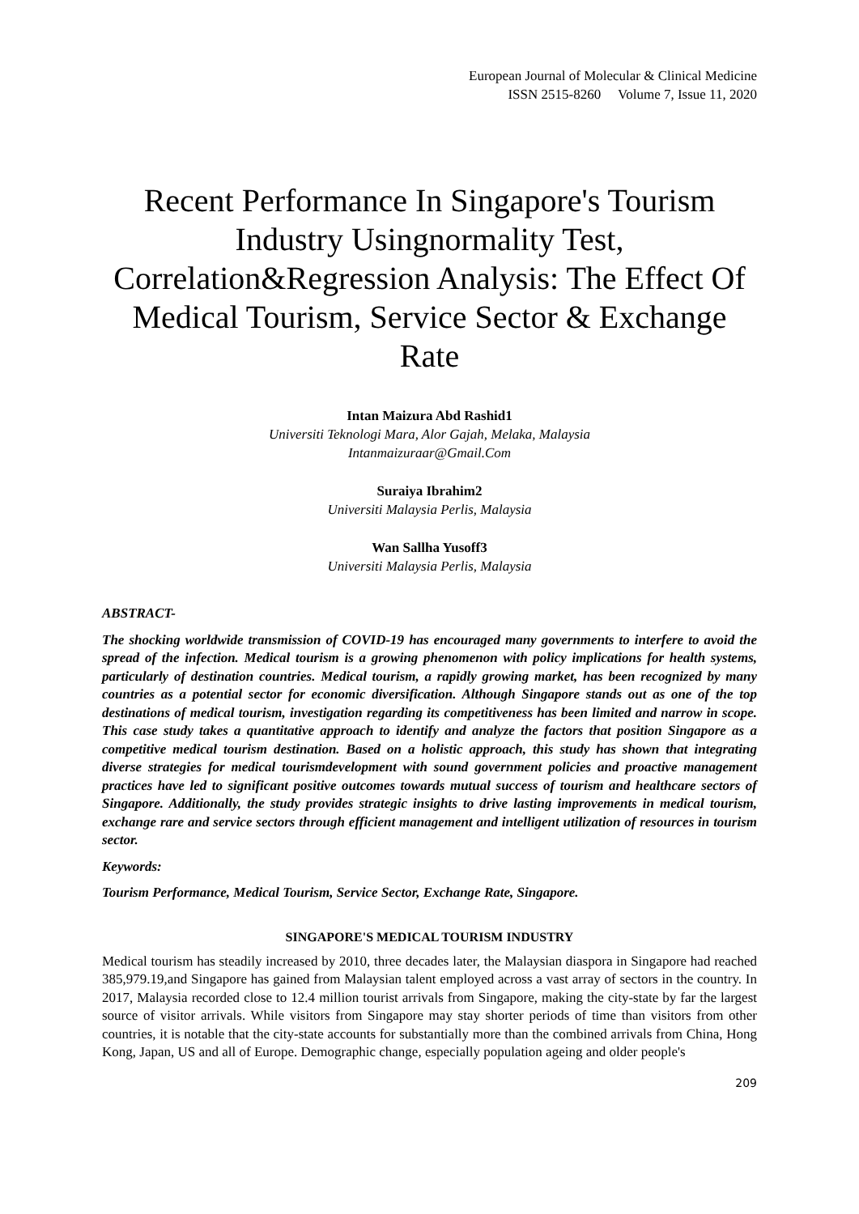European Journal of Molecular & Clinical Medicine
ISSN 2515-8260 Volume 7, Issue 11, 2020
Recent Performance In Singapore's Tourism Industry Usingnormality Test, Correlation&Regression Analysis: The Effect Of Medical Tourism, Service Sector & Exchange Rate
Intan Maizura Abd Rashid1
Universiti Teknologi Mara, Alor Gajah, Melaka, Malaysia
Intanmaizuraar@Gmail.Com
Suraiya Ibrahim2
Universiti Malaysia Perlis, Malaysia
Wan Sallha Yusoff3
Universiti Malaysia Perlis, Malaysia
ABSTRACT-
The shocking worldwide transmission of COVID-19 has encouraged many governments to interfere to avoid the spread of the infection. Medical tourism is a growing phenomenon with policy implications for health systems, particularly of destination countries. Medical tourism, a rapidly growing market, has been recognized by many countries as a potential sector for economic diversification. Although Singapore stands out as one of the top destinations of medical tourism, investigation regarding its competitiveness has been limited and narrow in scope. This case study takes a quantitative approach to identify and analyze the factors that position Singapore as a competitive medical tourism destination. Based on a holistic approach, this study has shown that integrating diverse strategies for medical tourismdevelopment with sound government policies and proactive management practices have led to significant positive outcomes towards mutual success of tourism and healthcare sectors of Singapore. Additionally, the study provides strategic insights to drive lasting improvements in medical tourism, exchange rare and service sectors through efficient management and intelligent utilization of resources in tourism sector.
Keywords:
Tourism Performance, Medical Tourism, Service Sector, Exchange Rate, Singapore.
SINGAPORE'S MEDICAL TOURISM INDUSTRY
Medical tourism has steadily increased by 2010, three decades later, the Malaysian diaspora in Singapore had reached 385,979.19,and Singapore has gained from Malaysian talent employed across a vast array of sectors in the country. In 2017, Malaysia recorded close to 12.4 million tourist arrivals from Singapore, making the city-state by far the largest source of visitor arrivals. While visitors from Singapore may stay shorter periods of time than visitors from other countries, it is notable that the city-state accounts for substantially more than the combined arrivals from China, Hong Kong, Japan, US and all of Europe. Demographic change, especially population ageing and older people's
209